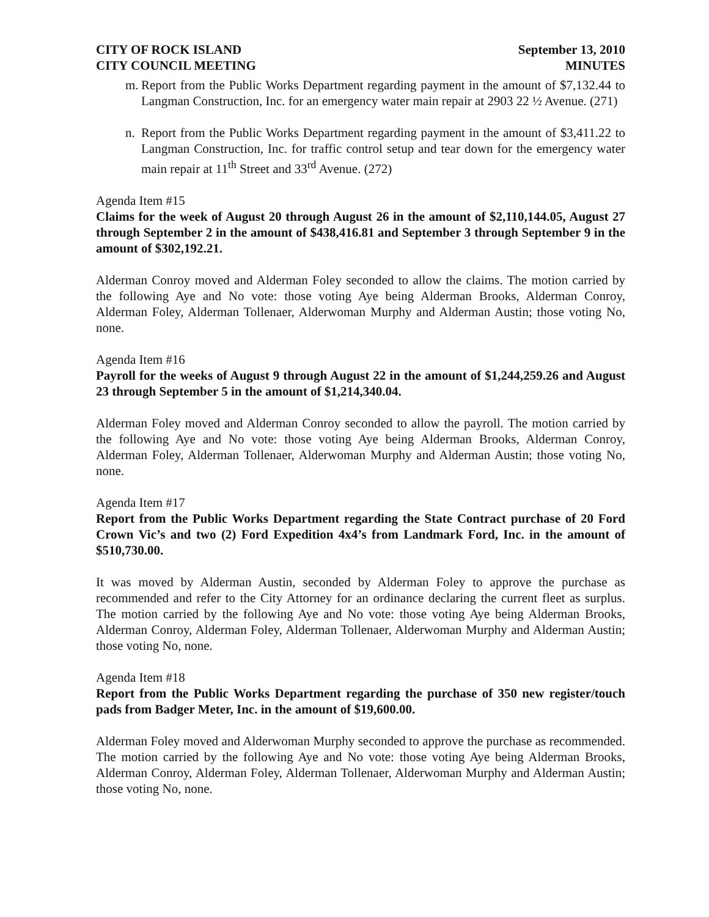CITY OF ROCK ISLAND
CITY COUNCIL MEETING
September 13, 2010
MINUTES
m. Report from the Public Works Department regarding payment in the amount of $7,132.44 to Langman Construction, Inc. for an emergency water main repair at 2903 22 ½ Avenue. (271)
n. Report from the Public Works Department regarding payment in the amount of $3,411.22 to Langman Construction, Inc. for traffic control setup and tear down for the emergency water main repair at 11<sup>th</sup> Street and 33<sup>rd</sup> Avenue. (272)
Agenda Item #15
Claims for the week of August 20 through August 26 in the amount of $2,110,144.05, August 27 through September 2 in the amount of $438,416.81 and September 3 through September 9 in the amount of $302,192.21.
Alderman Conroy moved and Alderman Foley seconded to allow the claims. The motion carried by the following Aye and No vote: those voting Aye being Alderman Brooks, Alderman Conroy, Alderman Foley, Alderman Tollenaer, Alderwoman Murphy and Alderman Austin; those voting No, none.
Agenda Item #16
Payroll for the weeks of August 9 through August 22 in the amount of $1,244,259.26 and August 23 through September 5 in the amount of $1,214,340.04.
Alderman Foley moved and Alderman Conroy seconded to allow the payroll. The motion carried by the following Aye and No vote: those voting Aye being Alderman Brooks, Alderman Conroy, Alderman Foley, Alderman Tollenaer, Alderwoman Murphy and Alderman Austin; those voting No, none.
Agenda Item #17
Report from the Public Works Department regarding the State Contract purchase of 20 Ford Crown Vic’s and two (2) Ford Expedition 4x4’s from Landmark Ford, Inc. in the amount of $510,730.00.
It was moved by Alderman Austin, seconded by Alderman Foley to approve the purchase as recommended and refer to the City Attorney for an ordinance declaring the current fleet as surplus. The motion carried by the following Aye and No vote: those voting Aye being Alderman Brooks, Alderman Conroy, Alderman Foley, Alderman Tollenaer, Alderwoman Murphy and Alderman Austin; those voting No, none.
Agenda Item #18
Report from the Public Works Department regarding the purchase of 350 new register/touch pads from Badger Meter, Inc. in the amount of $19,600.00.
Alderman Foley moved and Alderwoman Murphy seconded to approve the purchase as recommended. The motion carried by the following Aye and No vote: those voting Aye being Alderman Brooks, Alderman Conroy, Alderman Foley, Alderman Tollenaer, Alderwoman Murphy and Alderman Austin; those voting No, none.